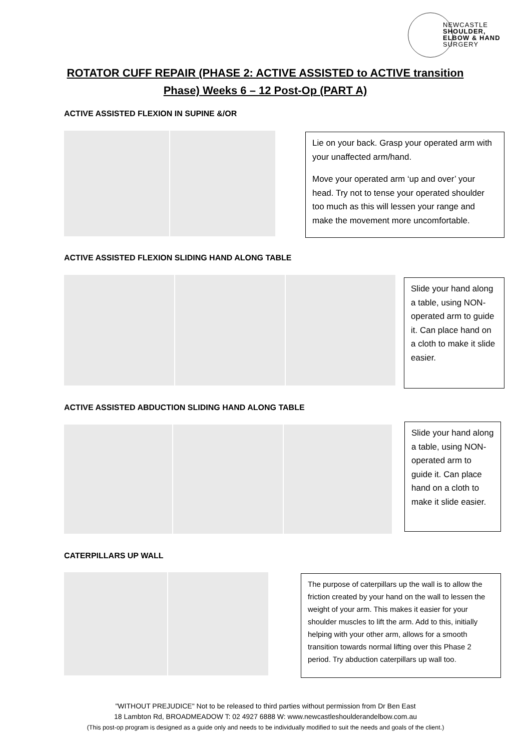NEWCASTLE
SHOULDER,
ELBOW & HAND
SURGERY
ROTATOR CUFF REPAIR (PHASE 2: ACTIVE ASSISTED to ACTIVE transition Phase) Weeks 6 – 12 Post-Op (PART A)
ACTIVE ASSISTED FLEXION IN SUPINE &/OR
Lie on your back. Grasp your operated arm with your unaffected arm/hand.
Move your operated arm ‘up and over’ your head. Try not to tense your operated shoulder too much as this will lessen your range and make the movement more uncomfortable.
ACTIVE ASSISTED FLEXION SLIDING HAND ALONG TABLE
Slide your hand along a table, using NON-operated arm to guide it. Can place hand on a cloth to make it slide easier.
ACTIVE ASSISTED ABDUCTION SLIDING HAND ALONG TABLE
Slide your hand along a table, using NON- operated arm to guide it. Can place hand on a cloth to make it slide easier.
CATERPILLARS UP WALL
The purpose of caterpillars up the wall is to allow the friction created by your hand on the wall to lessen the weight of your arm. This makes it easier for your shoulder muscles to lift the arm. Add to this, initially helping with your other arm, allows for a smooth transition towards normal lifting over this Phase 2 period. Try abduction caterpillars up wall too.
"WITHOUT PREJUDICE" Not to be released to third parties without permission from Dr Ben East
18 Lambton Rd, BROADMEADOW T: 02 4927 6888 W: www.newcastleshoulderandelbow.com.au
(This post-op program is designed as a guide only and needs to be individually modified to suit the needs and goals of the client.)